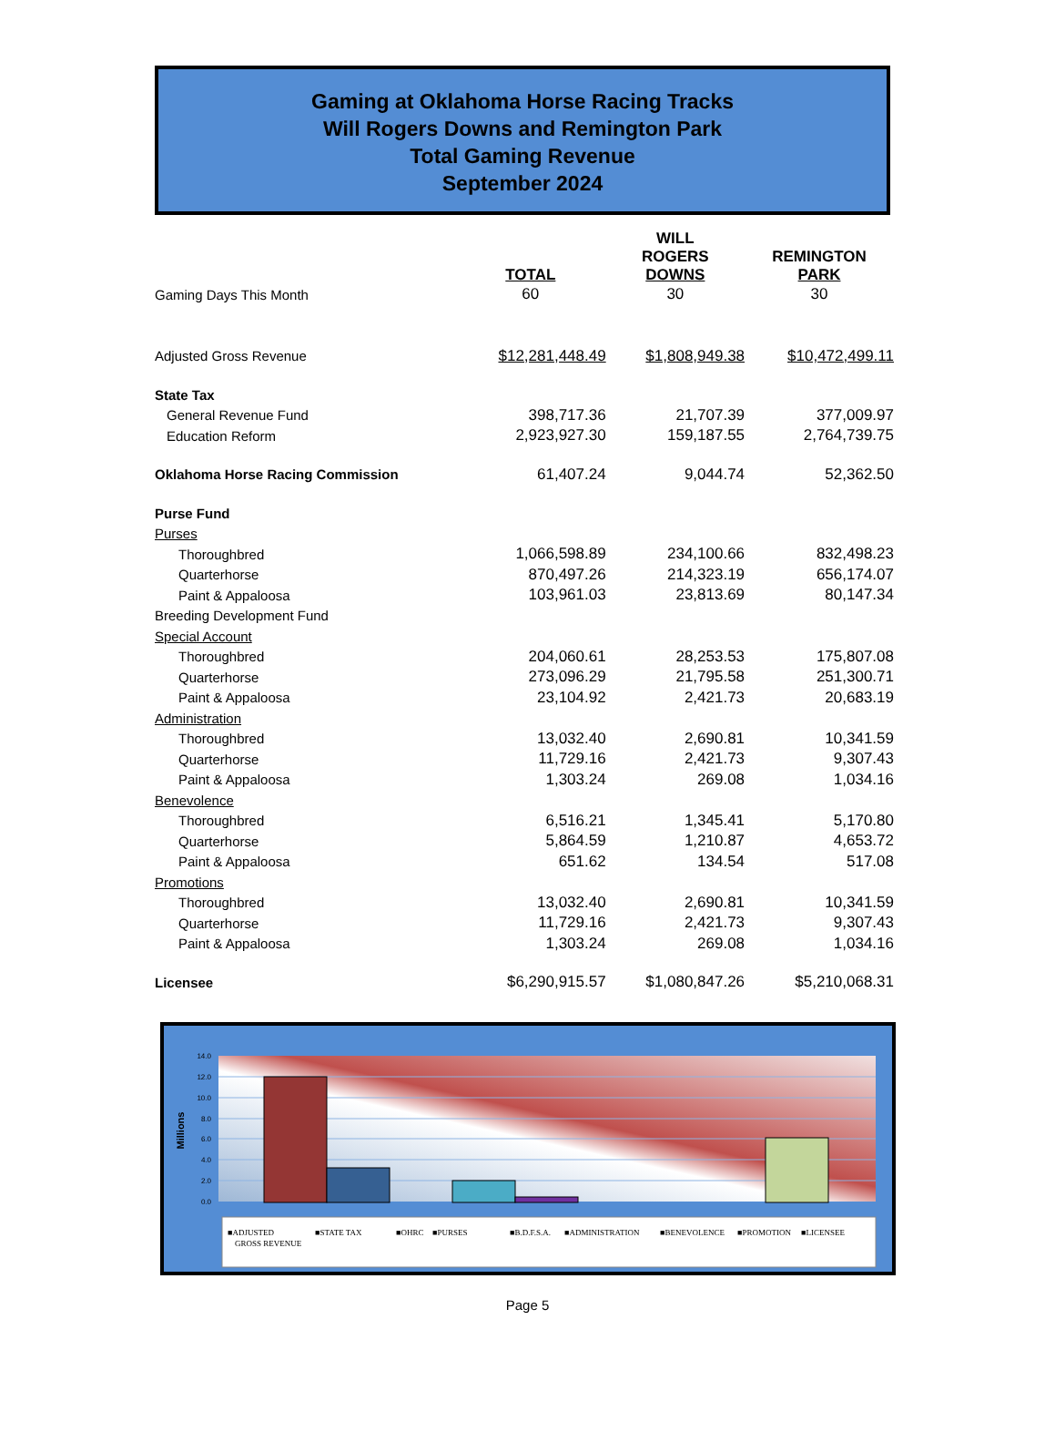Gaming at Oklahoma Horse Racing Tracks
Will Rogers Downs and Remington Park
Total Gaming Revenue
September 2024
| | TOTAL | WILL ROGERS DOWNS | REMINGTON PARK |
| --- | --- | --- | --- |
| Gaming Days This Month | 60 | 30 | 30 |
| Adjusted Gross Revenue | $12,281,448.49 | $1,808,949.38 | $10,472,499.11 |
| State Tax | | | |
| General Revenue Fund | 398,717.36 | 21,707.39 | 377,009.97 |
| Education Reform | 2,923,927.30 | 159,187.55 | 2,764,739.75 |
| Oklahoma Horse Racing Commission | 61,407.24 | 9,044.74 | 52,362.50 |
| Purse Fund | | | |
| Purses | | | |
| Thoroughbred | 1,066,598.89 | 234,100.66 | 832,498.23 |
| Quarterhorse | 870,497.26 | 214,323.19 | 656,174.07 |
| Paint & Appaloosa | 103,961.03 | 23,813.69 | 80,147.34 |
| Breeding Development Fund | | | |
| Special Account | | | |
| Thoroughbred | 204,060.61 | 28,253.53 | 175,807.08 |
| Quarterhorse | 273,096.29 | 21,795.58 | 251,300.71 |
| Paint & Appaloosa | 23,104.92 | 2,421.73 | 20,683.19 |
| Administration | | | |
| Thoroughbred | 13,032.40 | 2,690.81 | 10,341.59 |
| Quarterhorse | 11,729.16 | 2,421.73 | 9,307.43 |
| Paint & Appaloosa | 1,303.24 | 269.08 | 1,034.16 |
| Benevolence | | | |
| Thoroughbred | 6,516.21 | 1,345.41 | 5,170.80 |
| Quarterhorse | 5,864.59 | 1,210.87 | 4,653.72 |
| Paint & Appaloosa | 651.62 | 134.54 | 517.08 |
| Promotions | | | |
| Thoroughbred | 13,032.40 | 2,690.81 | 10,341.59 |
| Quarterhorse | 11,729.16 | 2,421.73 | 9,307.43 |
| Paint & Appaloosa | 1,303.24 | 269.08 | 1,034.16 |
| Licensee | $6,290,915.57 | $1,080,847.26 | $5,210,068.31 |
14.0
12.0
10.0
8.0
6.0
4.0
2.0
0.0
Millions
■ADJUSTED
GROSS REVENUE
■STATE TAX
■OHRC
■PURSES
■B.D.F.S.A.
■ADMINISTRATION
■BENEVOLENCE
■PROMOTION
■LICENSEE
Page 5